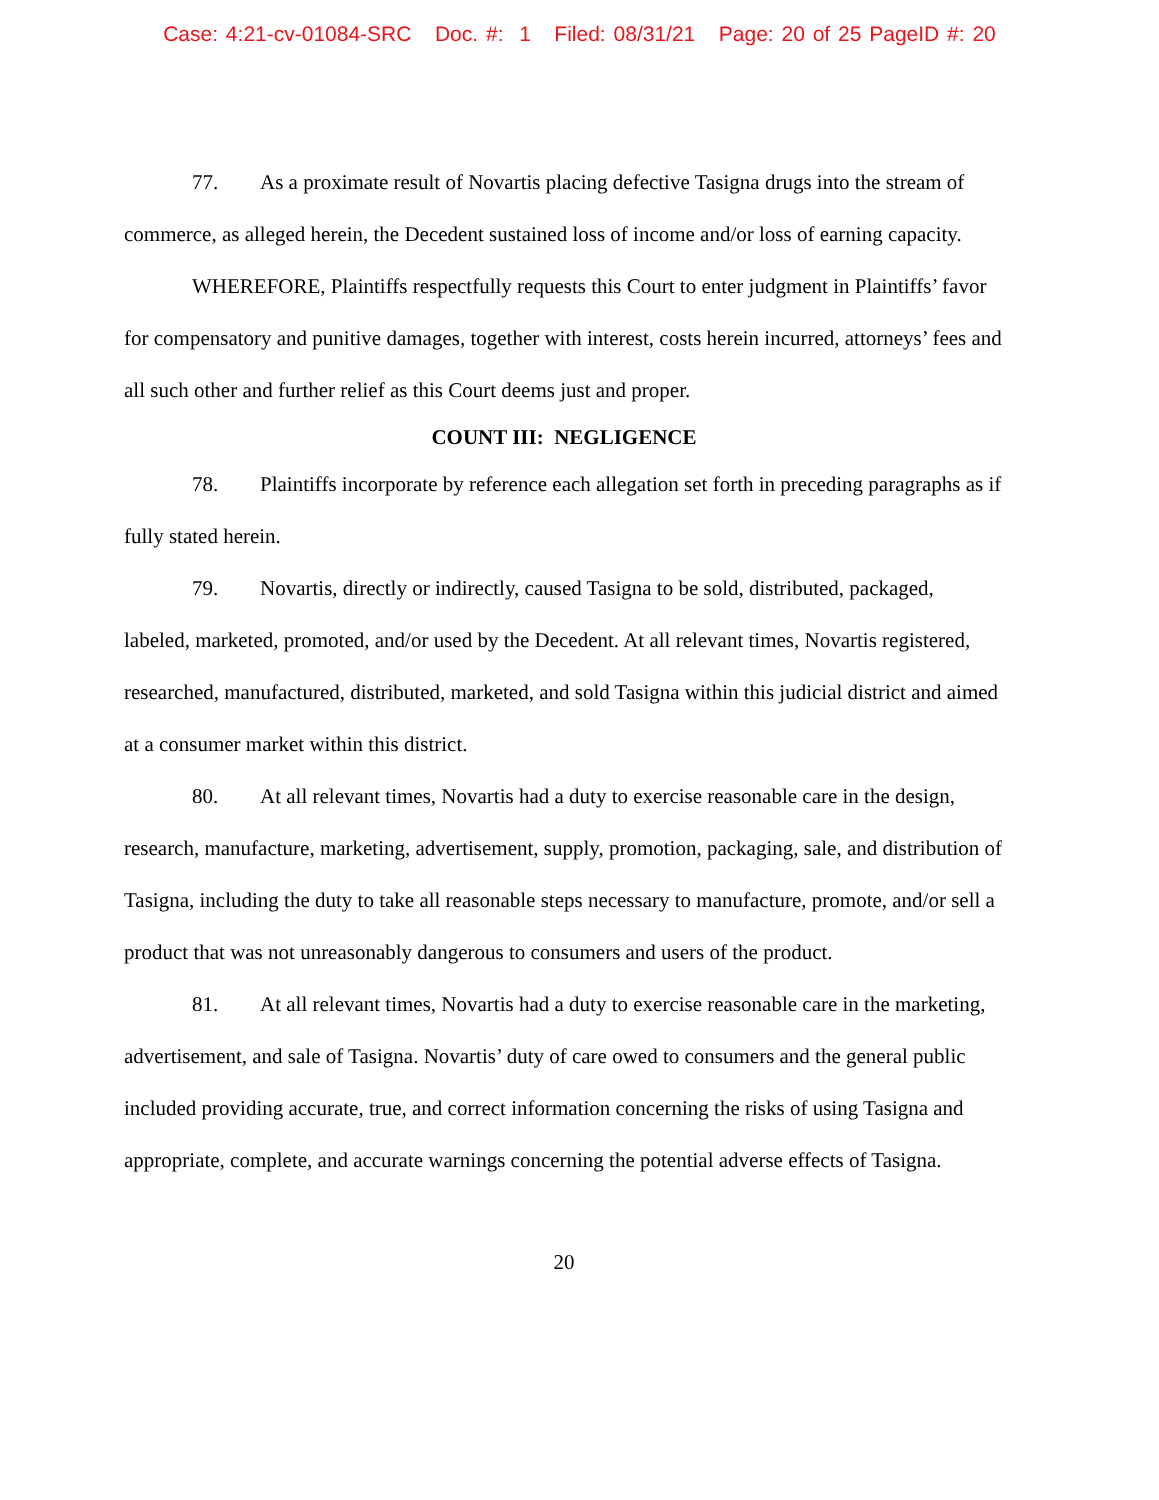Case: 4:21-cv-01084-SRC Doc. #: 1 Filed: 08/31/21 Page: 20 of 25 PageID #: 20
77. As a proximate result of Novartis placing defective Tasigna drugs into the stream of commerce, as alleged herein, the Decedent sustained loss of income and/or loss of earning capacity.
WHEREFORE, Plaintiffs respectfully requests this Court to enter judgment in Plaintiffs’ favor for compensatory and punitive damages, together with interest, costs herein incurred, attorneys’ fees and all such other and further relief as this Court deems just and proper.
COUNT III: NEGLIGENCE
78. Plaintiffs incorporate by reference each allegation set forth in preceding paragraphs as if fully stated herein.
79. Novartis, directly or indirectly, caused Tasigna to be sold, distributed, packaged, labeled, marketed, promoted, and/or used by the Decedent. At all relevant times, Novartis registered, researched, manufactured, distributed, marketed, and sold Tasigna within this judicial district and aimed at a consumer market within this district.
80. At all relevant times, Novartis had a duty to exercise reasonable care in the design, research, manufacture, marketing, advertisement, supply, promotion, packaging, sale, and distribution of Tasigna, including the duty to take all reasonable steps necessary to manufacture, promote, and/or sell a product that was not unreasonably dangerous to consumers and users of the product.
81. At all relevant times, Novartis had a duty to exercise reasonable care in the marketing, advertisement, and sale of Tasigna. Novartis’ duty of care owed to consumers and the general public included providing accurate, true, and correct information concerning the risks of using Tasigna and appropriate, complete, and accurate warnings concerning the potential adverse effects of Tasigna.
20